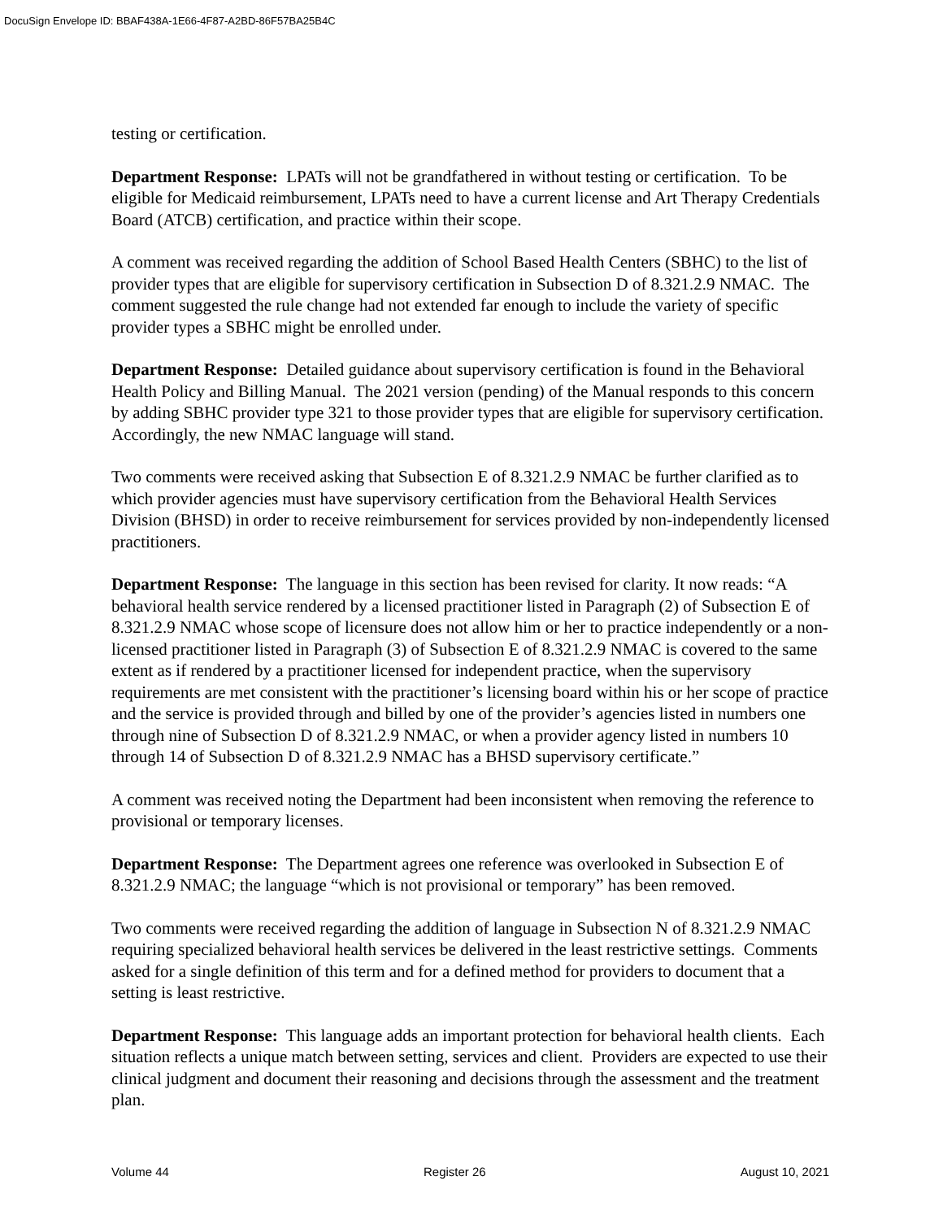DocuSign Envelope ID: BBAF438A-1E66-4F87-A2BD-86F57BA25B4C
testing or certification.
Department Response: LPATs will not be grandfathered in without testing or certification. To be eligible for Medicaid reimbursement, LPATs need to have a current license and Art Therapy Credentials Board (ATCB) certification, and practice within their scope.
A comment was received regarding the addition of School Based Health Centers (SBHC) to the list of provider types that are eligible for supervisory certification in Subsection D of 8.321.2.9 NMAC. The comment suggested the rule change had not extended far enough to include the variety of specific provider types a SBHC might be enrolled under.
Department Response: Detailed guidance about supervisory certification is found in the Behavioral Health Policy and Billing Manual. The 2021 version (pending) of the Manual responds to this concern by adding SBHC provider type 321 to those provider types that are eligible for supervisory certification. Accordingly, the new NMAC language will stand.
Two comments were received asking that Subsection E of 8.321.2.9 NMAC be further clarified as to which provider agencies must have supervisory certification from the Behavioral Health Services Division (BHSD) in order to receive reimbursement for services provided by non-independently licensed practitioners.
Department Response: The language in this section has been revised for clarity. It now reads: “A behavioral health service rendered by a licensed practitioner listed in Paragraph (2) of Subsection E of 8.321.2.9 NMAC whose scope of licensure does not allow him or her to practice independently or a non-licensed practitioner listed in Paragraph (3) of Subsection E of 8.321.2.9 NMAC is covered to the same extent as if rendered by a practitioner licensed for independent practice, when the supervisory requirements are met consistent with the practitioner’s licensing board within his or her scope of practice and the service is provided through and billed by one of the provider’s agencies listed in numbers one through nine of Subsection D of 8.321.2.9 NMAC, or when a provider agency listed in numbers 10 through 14 of Subsection D of 8.321.2.9 NMAC has a BHSD supervisory certificate.”
A comment was received noting the Department had been inconsistent when removing the reference to provisional or temporary licenses.
Department Response: The Department agrees one reference was overlooked in Subsection E of 8.321.2.9 NMAC; the language “which is not provisional or temporary” has been removed.
Two comments were received regarding the addition of language in Subsection N of 8.321.2.9 NMAC requiring specialized behavioral health services be delivered in the least restrictive settings. Comments asked for a single definition of this term and for a defined method for providers to document that a setting is least restrictive.
Department Response: This language adds an important protection for behavioral health clients. Each situation reflects a unique match between setting, services and client. Providers are expected to use their clinical judgment and document their reasoning and decisions through the assessment and the treatment plan.
Volume 44 Register 26 August 10, 2021